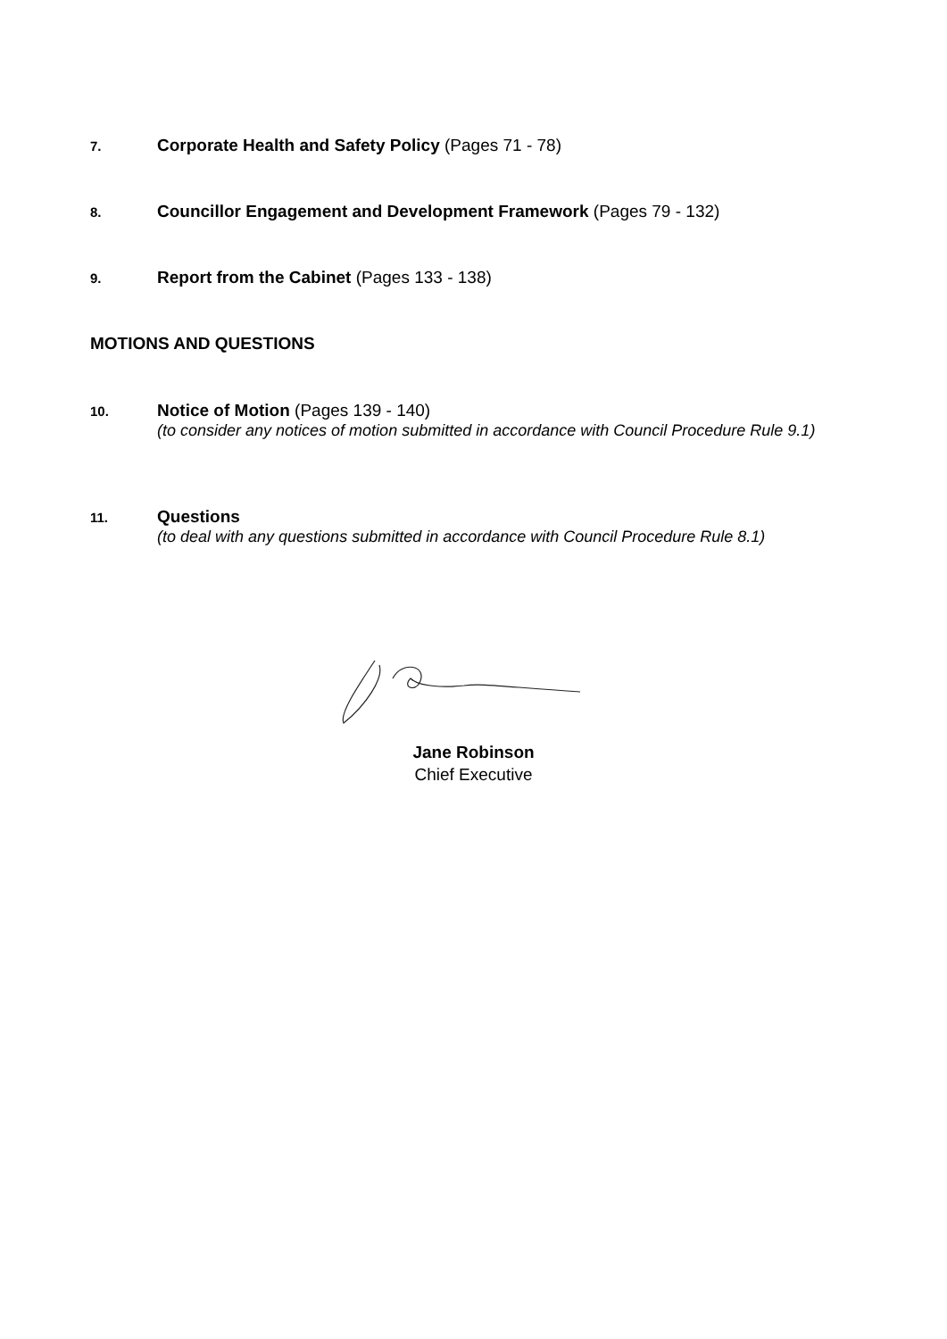7.
Corporate Health and Safety Policy (Pages 71 - 78)
8.
Councillor Engagement and Development Framework (Pages 79 - 132)
9.
Report from the Cabinet (Pages 133 - 138)
MOTIONS AND QUESTIONS
10.
Notice of Motion (Pages 139 - 140)
(to consider any notices of motion submitted in accordance with Council Procedure Rule 9.1)
11.
Questions
(to deal with any questions submitted in accordance with Council Procedure Rule 8.1)
Jane Robinson
Chief Executive